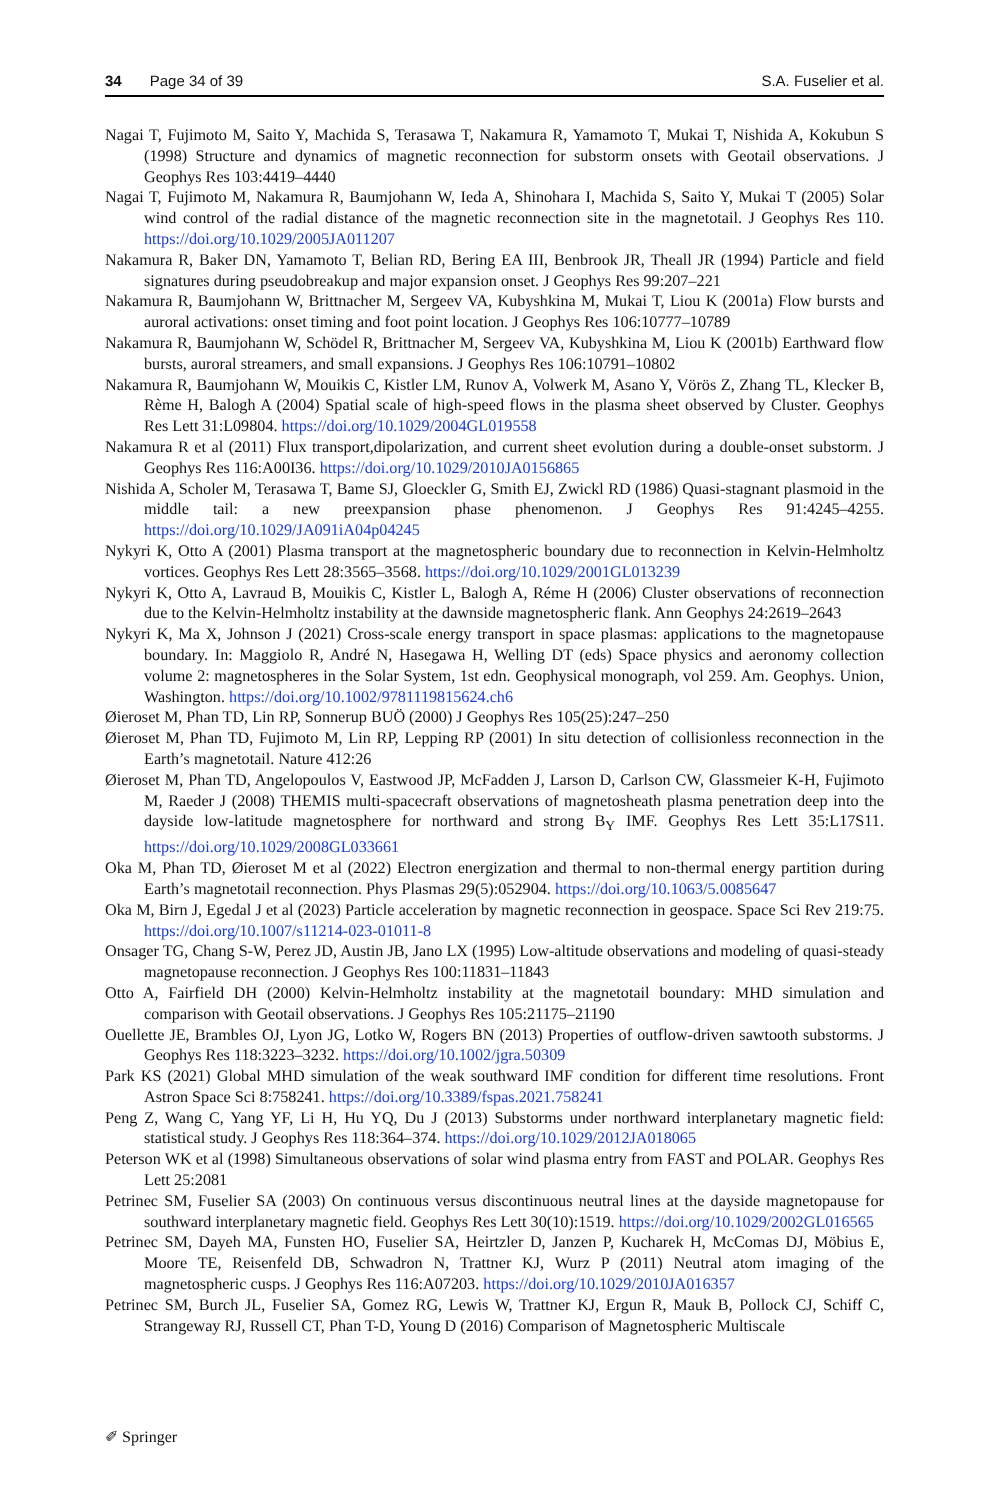34 Page 34 of 39 S.A. Fuselier et al.
Nagai T, Fujimoto M, Saito Y, Machida S, Terasawa T, Nakamura R, Yamamoto T, Mukai T, Nishida A, Kokubun S (1998) Structure and dynamics of magnetic reconnection for substorm onsets with Geotail observations. J Geophys Res 103:4419–4440
Nagai T, Fujimoto M, Nakamura R, Baumjohann W, Ieda A, Shinohara I, Machida S, Saito Y, Mukai T (2005) Solar wind control of the radial distance of the magnetic reconnection site in the magnetotail. J Geophys Res 110. https://doi.org/10.1029/2005JA011207
Nakamura R, Baker DN, Yamamoto T, Belian RD, Bering EA III, Benbrook JR, Theall JR (1994) Particle and field signatures during pseudobreakup and major expansion onset. J Geophys Res 99:207–221
Nakamura R, Baumjohann W, Brittnacher M, Sergeev VA, Kubyshkina M, Mukai T, Liou K (2001a) Flow bursts and auroral activations: onset timing and foot point location. J Geophys Res 106:10777–10789
Nakamura R, Baumjohann W, Schödel R, Brittnacher M, Sergeev VA, Kubyshkina M, Liou K (2001b) Earthward flow bursts, auroral streamers, and small expansions. J Geophys Res 106:10791–10802
Nakamura R, Baumjohann W, Mouikis C, Kistler LM, Runov A, Volwerk M, Asano Y, Vörös Z, Zhang TL, Klecker B, Rème H, Balogh A (2004) Spatial scale of high-speed flows in the plasma sheet observed by Cluster. Geophys Res Lett 31:L09804. https://doi.org/10.1029/2004GL019558
Nakamura R et al (2011) Flux transport,dipolarization, and current sheet evolution during a double-onset substorm. J Geophys Res 116:A00I36. https://doi.org/10.1029/2010JA0156865
Nishida A, Scholer M, Terasawa T, Bame SJ, Gloeckler G, Smith EJ, Zwickl RD (1986) Quasi-stagnant plasmoid in the middle tail: a new preexpansion phase phenomenon. J Geophys Res 91:4245–4255. https://doi.org/10.1029/JA091iA04p04245
Nykyri K, Otto A (2001) Plasma transport at the magnetospheric boundary due to reconnection in Kelvin-Helmholtz vortices. Geophys Res Lett 28:3565–3568. https://doi.org/10.1029/2001GL013239
Nykyri K, Otto A, Lavraud B, Mouikis C, Kistler L, Balogh A, Réme H (2006) Cluster observations of reconnection due to the Kelvin-Helmholtz instability at the dawnside magnetospheric flank. Ann Geophys 24:2619–2643
Nykyri K, Ma X, Johnson J (2021) Cross-scale energy transport in space plasmas: applications to the magnetopause boundary. In: Maggiolo R, André N, Hasegawa H, Welling DT (eds) Space physics and aeronomy collection volume 2: magnetospheres in the Solar System, 1st edn. Geophysical monograph, vol 259. Am. Geophys. Union, Washington. https://doi.org/10.1002/9781119815624.ch6
Øieroset M, Phan TD, Lin RP, Sonnerup BUÖ (2000) J Geophys Res 105(25):247–250
Øieroset M, Phan TD, Fujimoto M, Lin RP, Lepping RP (2001) In situ detection of collisionless reconnection in the Earth’s magnetotail. Nature 412:26
Øieroset M, Phan TD, Angelopoulos V, Eastwood JP, McFadden J, Larson D, Carlson CW, Glassmeier K-H, Fujimoto M, Raeder J (2008) THEMIS multi-spacecraft observations of magnetosheath plasma penetration deep into the dayside low-latitude magnetosphere for northward and strong B<sub>Y</sub> IMF. Geophys Res Lett 35:L17S11. https://doi.org/10.1029/2008GL033661
Oka M, Phan TD, Øieroset M et al (2022) Electron energization and thermal to non-thermal energy partition during Earth’s magnetotail reconnection. Phys Plasmas 29(5):052904. https://doi.org/10.1063/5.0085647
Oka M, Birn J, Egedal J et al (2023) Particle acceleration by magnetic reconnection in geospace. Space Sci Rev 219:75. https://doi.org/10.1007/s11214-023-01011-8
Onsager TG, Chang S-W, Perez JD, Austin JB, Jano LX (1995) Low-altitude observations and modeling of quasi-steady magnetopause reconnection. J Geophys Res 100:11831–11843
Otto A, Fairfield DH (2000) Kelvin-Helmholtz instability at the magnetotail boundary: MHD simulation and comparison with Geotail observations. J Geophys Res 105:21175–21190
Ouellette JE, Brambles OJ, Lyon JG, Lotko W, Rogers BN (2013) Properties of outflow-driven sawtooth substorms. J Geophys Res 118:3223–3232. https://doi.org/10.1002/jgra.50309
Park KS (2021) Global MHD simulation of the weak southward IMF condition for different time resolutions. Front Astron Space Sci 8:758241. https://doi.org/10.3389/fspas.2021.758241
Peng Z, Wang C, Yang YF, Li H, Hu YQ, Du J (2013) Substorms under northward interplanetary magnetic field: statistical study. J Geophys Res 118:364–374. https://doi.org/10.1029/2012JA018065
Peterson WK et al (1998) Simultaneous observations of solar wind plasma entry from FAST and POLAR. Geophys Res Lett 25:2081
Petrinec SM, Fuselier SA (2003) On continuous versus discontinuous neutral lines at the dayside magnetopause for southward interplanetary magnetic field. Geophys Res Lett 30(10):1519. https://doi.org/10.1029/2002GL016565
Petrinec SM, Dayeh MA, Funsten HO, Fuselier SA, Heirtzler D, Janzen P, Kucharek H, McComas DJ, Möbius E, Moore TE, Reisenfeld DB, Schwadron N, Trattner KJ, Wurz P (2011) Neutral atom imaging of the magnetospheric cusps. J Geophys Res 116:A07203. https://doi.org/10.1029/2010JA016357
Petrinec SM, Burch JL, Fuselier SA, Gomez RG, Lewis W, Trattner KJ, Ergun R, Mauk B, Pollock CJ, Schiff C, Strangeway RJ, Russell CT, Phan T-D, Young D (2016) Comparison of Magnetospheric Multiscale
✐ Springer